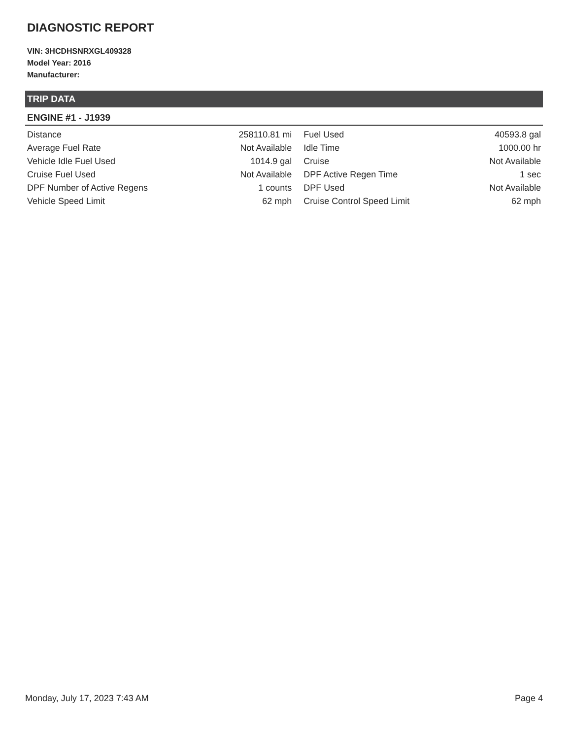DIAGNOSTIC REPORT
VIN: 3HCDHSNRXGL409328
Model Year: 2016
Manufacturer:
TRIP DATA
ENGINE #1 - J1939
| Distance | 258110.81 mi | Fuel Used | 40593.8 gal |
| Average Fuel Rate | Not Available | Idle Time | 1000.00 hr |
| Vehicle Idle Fuel Used | 1014.9 gal | Cruise | Not Available |
| Cruise Fuel Used | Not Available | DPF Active Regen Time | 1 sec |
| DPF Number of Active Regens | 1 counts | DPF Used | Not Available |
| Vehicle Speed Limit | 62 mph | Cruise Control Speed Limit | 62 mph |
Monday, July 17, 2023 7:43 AM Page 4